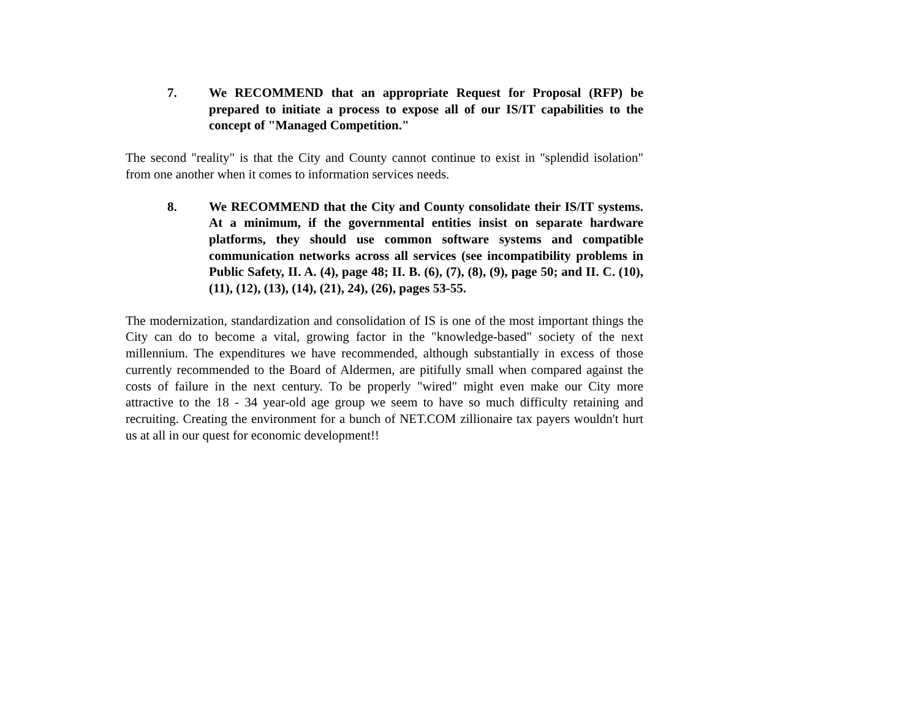7. We RECOMMEND that an appropriate Request for Proposal (RFP) be prepared to initiate a process to expose all of our IS/IT capabilities to the concept of "Managed Competition."
The second "reality" is that the City and County cannot continue to exist in "splendid isolation" from one another when it comes to information services needs.
8. We RECOMMEND that the City and County consolidate their IS/IT systems. At a minimum, if the governmental entities insist on separate hardware platforms, they should use common software systems and compatible communication networks across all services (see incompatibility problems in Public Safety, II. A. (4), page 48; II. B. (6), (7), (8), (9), page 50; and II. C. (10), (11), (12), (13), (14), (21), 24), (26), pages 53-55.
The modernization, standardization and consolidation of IS is one of the most important things the City can do to become a vital, growing factor in the "knowledge-based" society of the next millennium. The expenditures we have recommended, although substantially in excess of those currently recommended to the Board of Aldermen, are pitifully small when compared against the costs of failure in the next century. To be properly "wired" might even make our City more attractive to the 18 - 34 year-old age group we seem to have so much difficulty retaining and recruiting. Creating the environment for a bunch of NET.COM zillionaire tax payers wouldn't hurt us at all in our quest for economic development!!